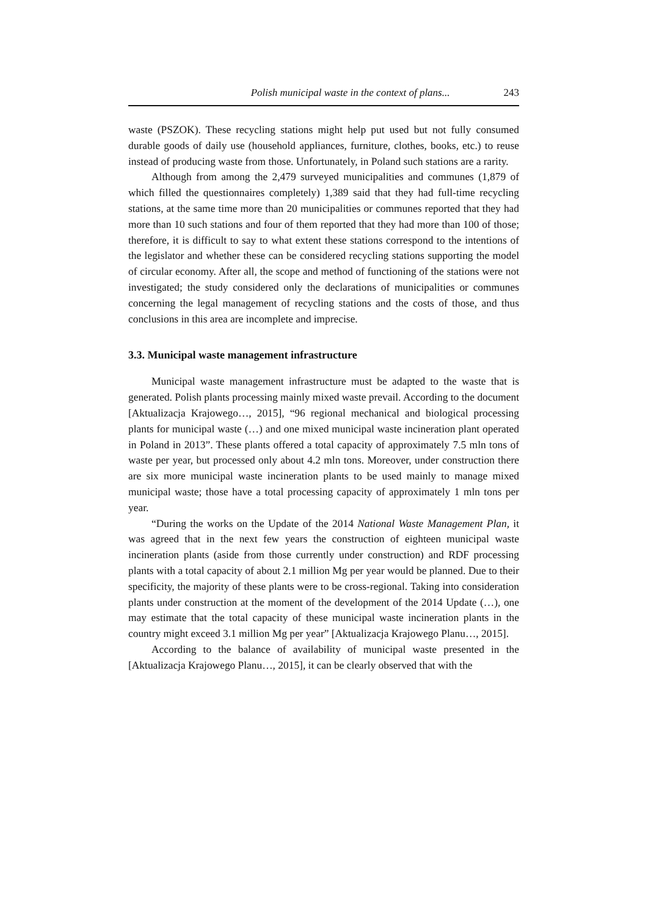Polish municipal waste in the context of plans... 243
waste (PSZOK). These recycling stations might help put used but not fully consumed durable goods of daily use (household appliances, furniture, clothes, books, etc.) to reuse instead of producing waste from those. Unfortunately, in Poland such stations are a rarity.
Although from among the 2,479 surveyed municipalities and communes (1,879 of which filled the questionnaires completely) 1,389 said that they had full-time recycling stations, at the same time more than 20 municipalities or communes reported that they had more than 10 such stations and four of them reported that they had more than 100 of those; therefore, it is difficult to say to what extent these stations correspond to the intentions of the legislator and whether these can be considered recycling stations supporting the model of circular economy. After all, the scope and method of functioning of the stations were not investigated; the study considered only the declarations of municipalities or communes concerning the legal management of recycling stations and the costs of those, and thus conclusions in this area are incomplete and imprecise.
3.3. Municipal waste management infrastructure
Municipal waste management infrastructure must be adapted to the waste that is generated. Polish plants processing mainly mixed waste prevail. According to the document [Aktualizacja Krajowego…, 2015], “96 regional mechanical and biological processing plants for municipal waste (…) and one mixed municipal waste incineration plant operated in Poland in 2013”. These plants offered a total capacity of approximately 7.5 mln tons of waste per year, but processed only about 4.2 mln tons. Moreover, under construction there are six more municipal waste incineration plants to be used mainly to manage mixed municipal waste; those have a total processing capacity of approximately 1 mln tons per year.
“During the works on the Update of the 2014 National Waste Management Plan, it was agreed that in the next few years the construction of eighteen municipal waste incineration plants (aside from those currently under construction) and RDF processing plants with a total capacity of about 2.1 million Mg per year would be planned. Due to their specificity, the majority of these plants were to be cross-regional. Taking into consideration plants under construction at the moment of the development of the 2014 Update (…), one may estimate that the total capacity of these municipal waste incineration plants in the country might exceed 3.1 million Mg per year” [Aktualizacja Krajowego Planu…, 2015].
According to the balance of availability of municipal waste presented in the [Aktualizacja Krajowego Planu…, 2015], it can be clearly observed that with the